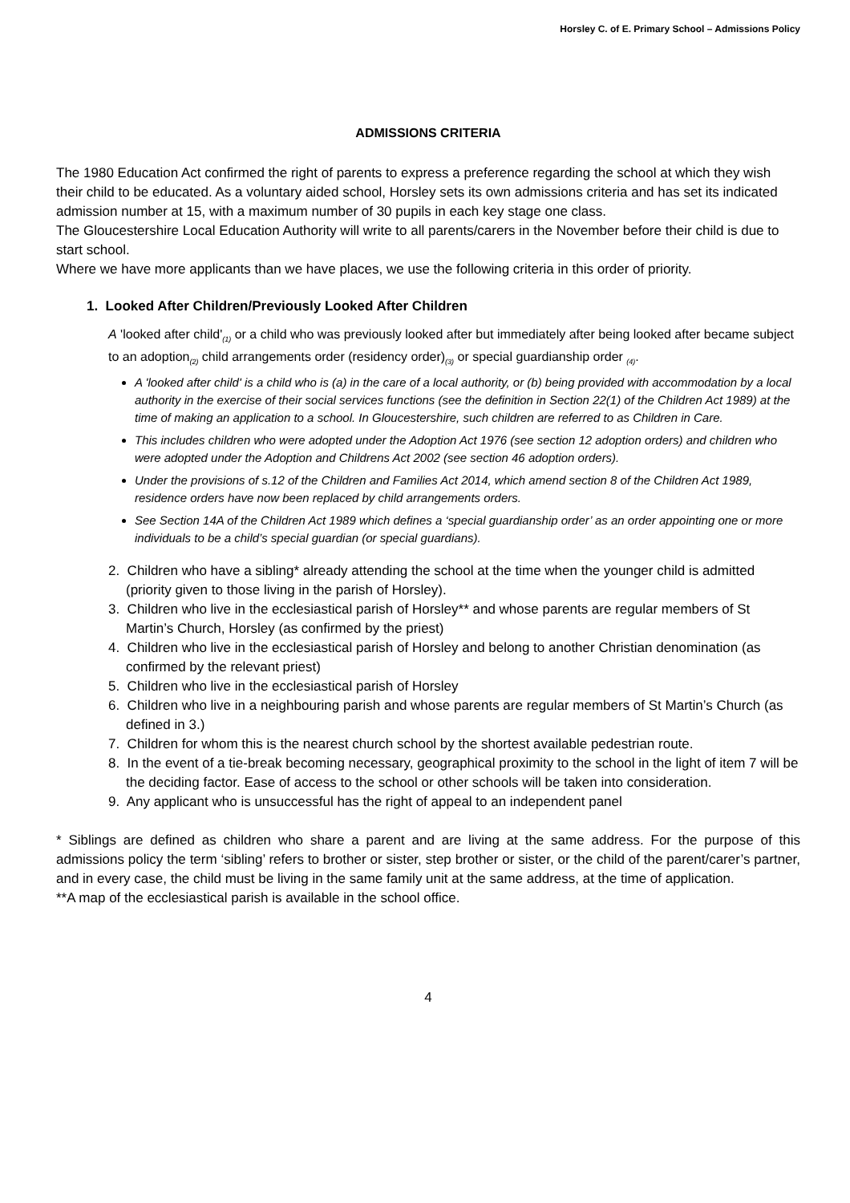Horsley C. of E. Primary School – Admissions Policy
ADMISSIONS CRITERIA
The 1980 Education Act confirmed the right of parents to express a preference regarding the school at which they wish their child to be educated. As a voluntary aided school, Horsley sets its own admissions criteria and has set its indicated admission number at 15, with a maximum number of 30 pupils in each key stage one class.
The Gloucestershire Local Education Authority will write to all parents/carers in the November before their child is due to start school.
Where we have more applicants than we have places, we use the following criteria in this order of priority.
1. Looked After Children/Previously Looked After Children
A 'looked after child'<sub>(1)</sub> or a child who was previously looked after but immediately after being looked after became subject to an adoption<sub>(2)</sub> child arrangements order (residency order)<sub>(3)</sub> or special guardianship order <sub>(4)</sub>.
A 'looked after child' is a child who is (a) in the care of a local authority, or (b) being provided with accommodation by a local authority in the exercise of their social services functions (see the definition in Section 22(1) of the Children Act 1989) at the time of making an application to a school. In Gloucestershire, such children are referred to as Children in Care.
This includes children who were adopted under the Adoption Act 1976 (see section 12 adoption orders) and children who were adopted under the Adoption and Childrens Act 2002 (see section 46 adoption orders).
Under the provisions of s.12 of the Children and Families Act 2014, which amend section 8 of the Children Act 1989, residence orders have now been replaced by child arrangements orders.
See Section 14A of the Children Act 1989 which defines a ‘special guardianship order’ as an order appointing one or more individuals to be a child’s special guardian (or special guardians).
2. Children who have a sibling* already attending the school at the time when the younger child is admitted (priority given to those living in the parish of Horsley).
3. Children who live in the ecclesiastical parish of Horsley** and whose parents are regular members of St Martin’s Church, Horsley (as confirmed by the priest)
4. Children who live in the ecclesiastical parish of Horsley and belong to another Christian denomination (as confirmed by the relevant priest)
5. Children who live in the ecclesiastical parish of Horsley
6. Children who live in a neighbouring parish and whose parents are regular members of St Martin’s Church (as defined in 3.)
7. Children for whom this is the nearest church school by the shortest available pedestrian route.
8. In the event of a tie-break becoming necessary, geographical proximity to the school in the light of item 7 will be the deciding factor. Ease of access to the school or other schools will be taken into consideration.
9. Any applicant who is unsuccessful has the right of appeal to an independent panel
* Siblings are defined as children who share a parent and are living at the same address. For the purpose of this admissions policy the term ‘sibling’ refers to brother or sister, step brother or sister, or the child of the parent/carer’s partner, and in every case, the child must be living in the same family unit at the same address, at the time of application.
**A map of the ecclesiastical parish is available in the school office.
4